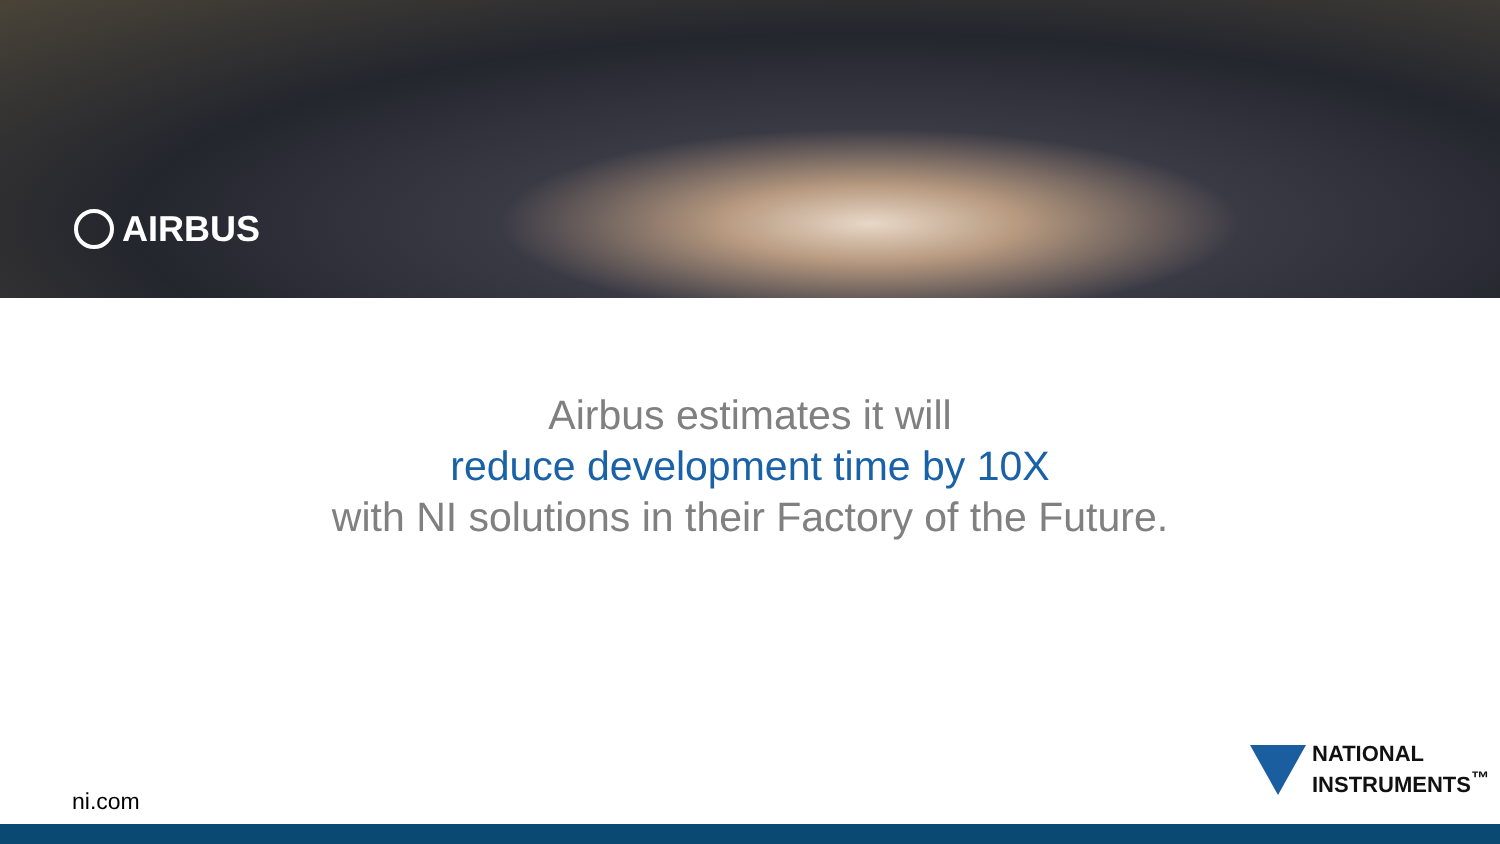AIRBUS
Airbus estimates it will
reduce development time by 10X
with NI solutions in their Factory of the Future.
NATIONAL
INSTRUMENTS<sup>™</sup>
ni.com